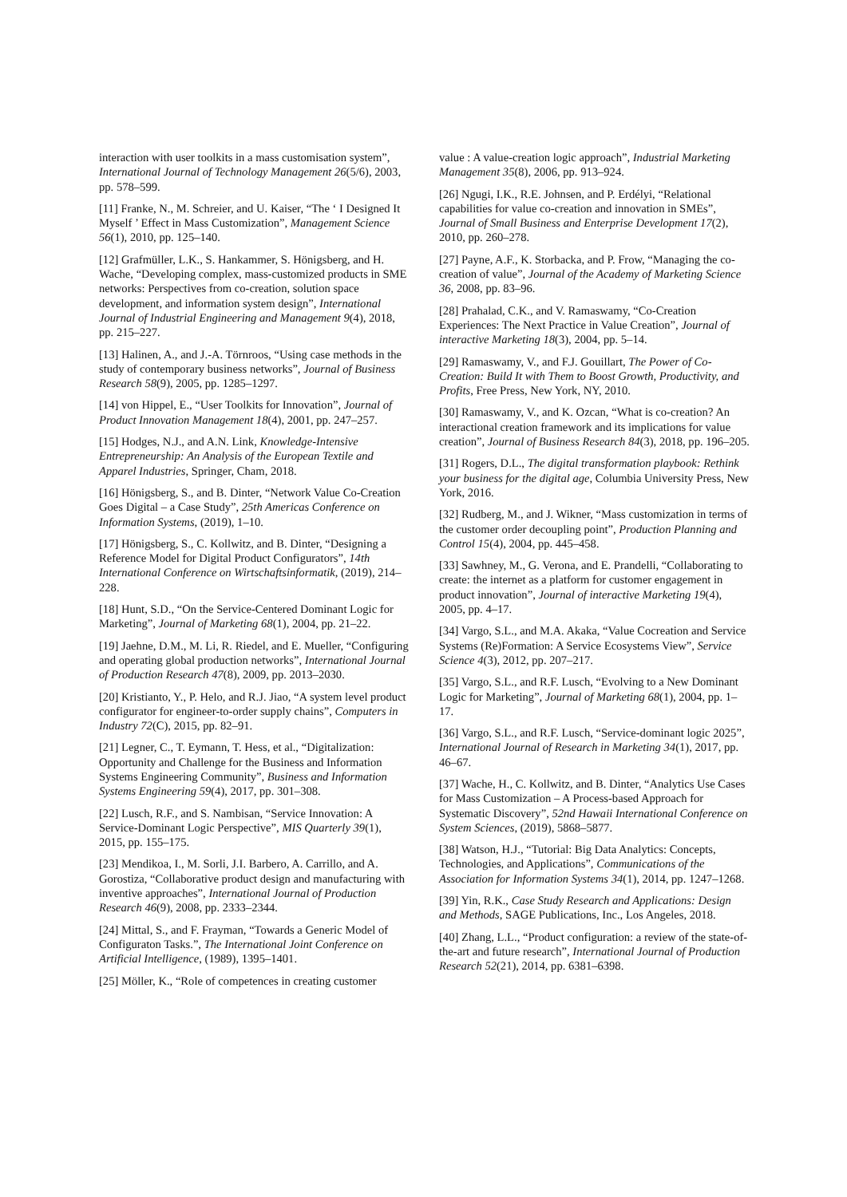interaction with user toolkits in a mass customisation system”, International Journal of Technology Management 26(5/6), 2003, pp. 578–599.
[11] Franke, N., M. Schreier, and U. Kaiser, “The ‘ I Designed It Myself ’ Effect in Mass Customization”, Management Science 56(1), 2010, pp. 125–140.
[12] Grafmüller, L.K., S. Hankammer, S. Hönigsberg, and H. Wache, “Developing complex, mass-customized products in SME networks: Perspectives from co-creation, solution space development, and information system design”, International Journal of Industrial Engineering and Management 9(4), 2018, pp. 215–227.
[13] Halinen, A., and J.-A. Törnroos, “Using case methods in the study of contemporary business networks”, Journal of Business Research 58(9), 2005, pp. 1285–1297.
[14] von Hippel, E., “User Toolkits for Innovation”, Journal of Product Innovation Management 18(4), 2001, pp. 247–257.
[15] Hodges, N.J., and A.N. Link, Knowledge-Intensive Entrepreneurship: An Analysis of the European Textile and Apparel Industries, Springer, Cham, 2018.
[16] Hönigsberg, S., and B. Dinter, “Network Value Co-Creation Goes Digital – a Case Study”, 25th Americas Conference on Information Systems, (2019), 1–10.
[17] Hönigsberg, S., C. Kollwitz, and B. Dinter, “Designing a Reference Model for Digital Product Configurators”, 14th International Conference on Wirtschaftsinformatik, (2019), 214–228.
[18] Hunt, S.D., “On the Service-Centered Dominant Logic for Marketing”, Journal of Marketing 68(1), 2004, pp. 21–22.
[19] Jaehne, D.M., M. Li, R. Riedel, and E. Mueller, “Configuring and operating global production networks”, International Journal of Production Research 47(8), 2009, pp. 2013–2030.
[20] Kristianto, Y., P. Helo, and R.J. Jiao, “A system level product configurator for engineer-to-order supply chains”, Computers in Industry 72(C), 2015, pp. 82–91.
[21] Legner, C., T. Eymann, T. Hess, et al., “Digitalization: Opportunity and Challenge for the Business and Information Systems Engineering Community”, Business and Information Systems Engineering 59(4), 2017, pp. 301–308.
[22] Lusch, R.F., and S. Nambisan, “Service Innovation: A Service-Dominant Logic Perspective”, MIS Quarterly 39(1), 2015, pp. 155–175.
[23] Mendikoa, I., M. Sorli, J.I. Barbero, A. Carrillo, and A. Gorostiza, “Collaborative product design and manufacturing with inventive approaches”, International Journal of Production Research 46(9), 2008, pp. 2333–2344.
[24] Mittal, S., and F. Frayman, “Towards a Generic Model of Configuraton Tasks.”, The International Joint Conference on Artificial Intelligence, (1989), 1395–1401.
[25] Möller, K., “Role of competences in creating customer
value : A value-creation logic approach”, Industrial Marketing Management 35(8), 2006, pp. 913–924.
[26] Ngugi, I.K., R.E. Johnsen, and P. Erdélyi, “Relational capabilities for value co-creation and innovation in SMEs”, Journal of Small Business and Enterprise Development 17(2), 2010, pp. 260–278.
[27] Payne, A.F., K. Storbacka, and P. Frow, “Managing the co-creation of value”, Journal of the Academy of Marketing Science 36, 2008, pp. 83–96.
[28] Prahalad, C.K., and V. Ramaswamy, “Co-Creation Experiences: The Next Practice in Value Creation”, Journal of interactive Marketing 18(3), 2004, pp. 5–14.
[29] Ramaswamy, V., and F.J. Gouillart, The Power of Co-Creation: Build It with Them to Boost Growth, Productivity, and Profits, Free Press, New York, NY, 2010.
[30] Ramaswamy, V., and K. Ozcan, “What is co-creation? An interactional creation framework and its implications for value creation”, Journal of Business Research 84(3), 2018, pp. 196–205.
[31] Rogers, D.L., The digital transformation playbook: Rethink your business for the digital age, Columbia University Press, New York, 2016.
[32] Rudberg, M., and J. Wikner, “Mass customization in terms of the customer order decoupling point”, Production Planning and Control 15(4), 2004, pp. 445–458.
[33] Sawhney, M., G. Verona, and E. Prandelli, “Collaborating to create: the internet as a platform for customer engagement in product innovation”, Journal of interactive Marketing 19(4), 2005, pp. 4–17.
[34] Vargo, S.L., and M.A. Akaka, “Value Cocreation and Service Systems (Re)Formation: A Service Ecosystems View”, Service Science 4(3), 2012, pp. 207–217.
[35] Vargo, S.L., and R.F. Lusch, “Evolving to a New Dominant Logic for Marketing”, Journal of Marketing 68(1), 2004, pp. 1–17.
[36] Vargo, S.L., and R.F. Lusch, “Service-dominant logic 2025”, International Journal of Research in Marketing 34(1), 2017, pp. 46–67.
[37] Wache, H., C. Kollwitz, and B. Dinter, “Analytics Use Cases for Mass Customization – A Process-based Approach for Systematic Discovery”, 52nd Hawaii International Conference on System Sciences, (2019), 5868–5877.
[38] Watson, H.J., “Tutorial: Big Data Analytics: Concepts, Technologies, and Applications”, Communications of the Association for Information Systems 34(1), 2014, pp. 1247–1268.
[39] Yin, R.K., Case Study Research and Applications: Design and Methods, SAGE Publications, Inc., Los Angeles, 2018.
[40] Zhang, L.L., “Product configuration: a review of the state-of-the-art and future research”, International Journal of Production Research 52(21), 2014, pp. 6381–6398.